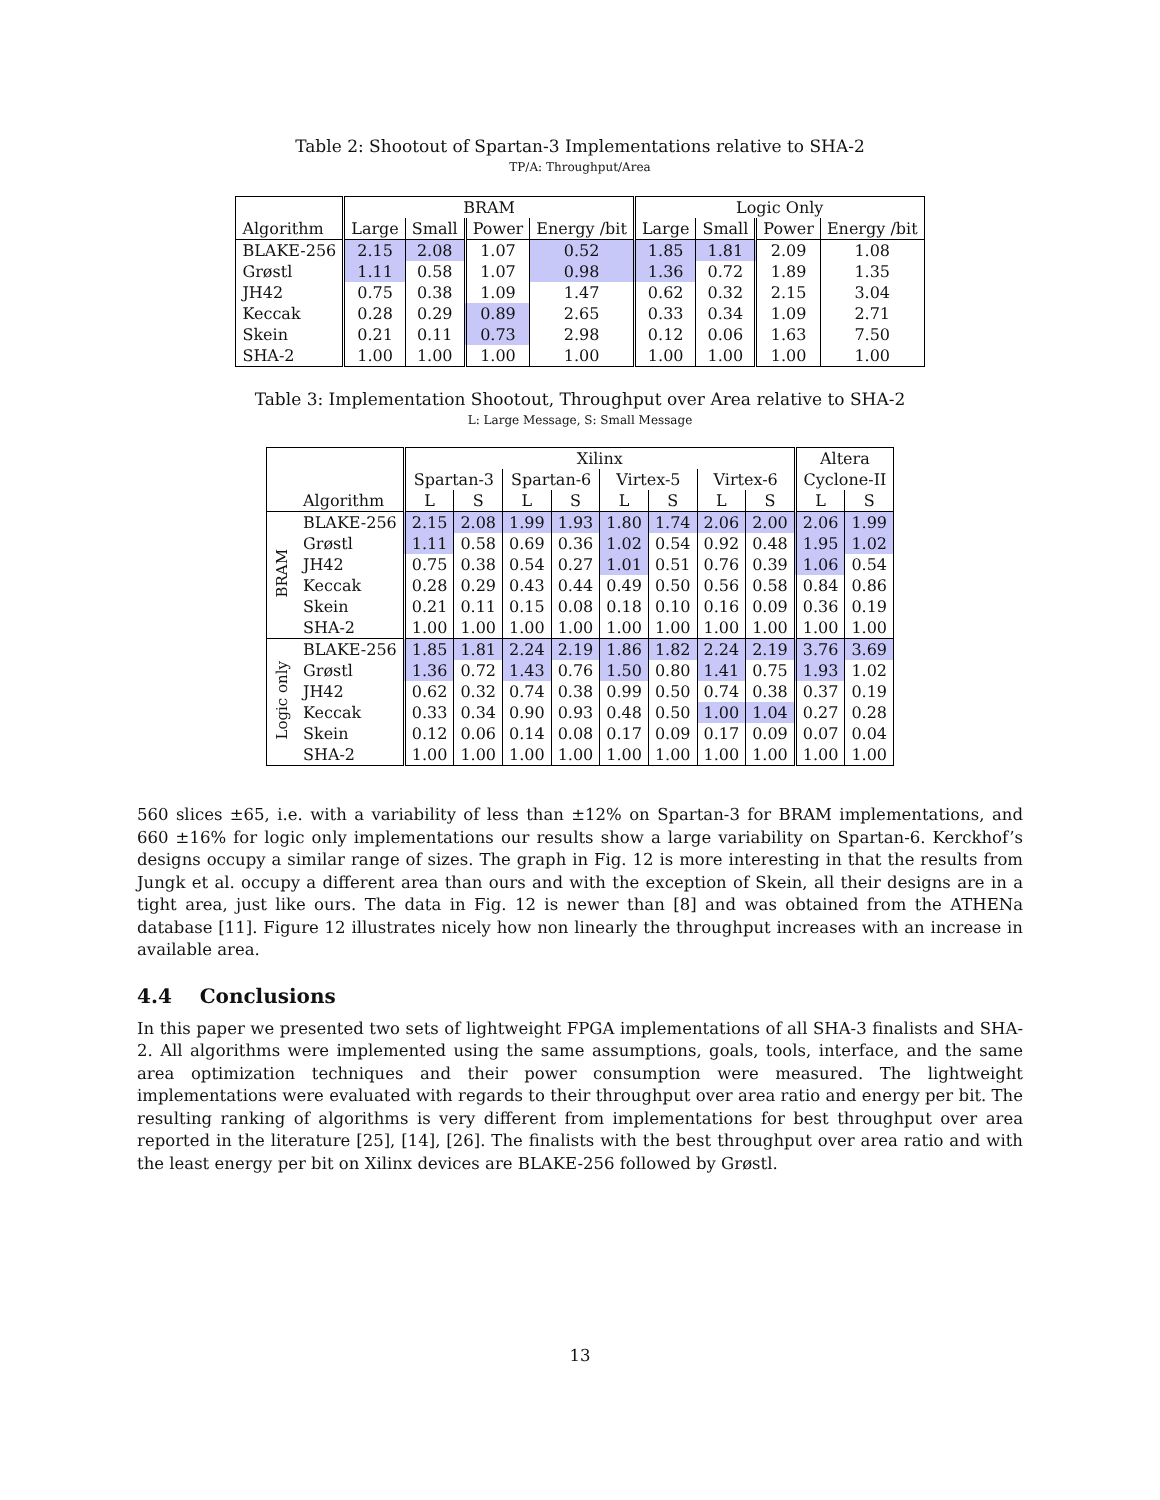Table 2: Shootout of Spartan-3 Implementations relative to SHA-2
TP/A: Throughput/Area
| | BRAM | | | | Logic Only | | | |
| --- | --- | --- | --- | --- | --- | --- | --- | --- |
| Algorithm | Large | Small | Power | Energy /bit | Large | Small | Power | Energy /bit |
| BLAKE-256 | 2.15 | 2.08 | 1.07 | 0.52 | 1.85 | 1.81 | 2.09 | 1.08 |
| Grøstl | 1.11 | 0.58 | 1.07 | 0.98 | 1.36 | 0.72 | 1.89 | 1.35 |
| JH42 | 0.75 | 0.38 | 1.09 | 1.47 | 0.62 | 0.32 | 2.15 | 3.04 |
| Keccak | 0.28 | 0.29 | 0.89 | 2.65 | 0.33 | 0.34 | 1.09 | 2.71 |
| Skein | 0.21 | 0.11 | 0.73 | 2.98 | 0.12 | 0.06 | 1.63 | 7.50 |
| SHA-2 | 1.00 | 1.00 | 1.00 | 1.00 | 1.00 | 1.00 | 1.00 | 1.00 |
Table 3: Implementation Shootout, Throughput over Area relative to SHA-2
L: Large Message, S: Small Message
| | | Xilinx | | | | | | | | Altera | |
| --- | --- | --- | --- | --- | --- | --- | --- | --- | --- | --- | --- |
| | | Spartan-3 | | Spartan-6 | | Virtex-5 | | Virtex-6 | | Cyclone-II | |
| | Algorithm | L | S | L | S | L | S | L | S | L | S |
| BRAM | BLAKE-256 | 2.15 | 2.08 | 1.99 | 1.93 | 1.80 | 1.74 | 2.06 | 2.00 | 2.06 | 1.99 |
| | Grøstl | 1.11 | 0.58 | 0.69 | 0.36 | 1.02 | 0.54 | 0.92 | 0.48 | 1.95 | 1.02 |
| | JH42 | 0.75 | 0.38 | 0.54 | 0.27 | 1.01 | 0.51 | 0.76 | 0.39 | 1.06 | 0.54 |
| | Keccak | 0.28 | 0.29 | 0.43 | 0.44 | 0.49 | 0.50 | 0.56 | 0.58 | 0.84 | 0.86 |
| | Skein | 0.21 | 0.11 | 0.15 | 0.08 | 0.18 | 0.10 | 0.16 | 0.09 | 0.36 | 0.19 |
| | SHA-2 | 1.00 | 1.00 | 1.00 | 1.00 | 1.00 | 1.00 | 1.00 | 1.00 | 1.00 | 1.00 |
| Logic only | BLAKE-256 | 1.85 | 1.81 | 2.24 | 2.19 | 1.86 | 1.82 | 2.24 | 2.19 | 3.76 | 3.69 |
| | Grøstl | 1.36 | 0.72 | 1.43 | 0.76 | 1.50 | 0.80 | 1.41 | 0.75 | 1.93 | 1.02 |
| | JH42 | 0.62 | 0.32 | 0.74 | 0.38 | 0.99 | 0.50 | 0.74 | 0.38 | 0.37 | 0.19 |
| | Keccak | 0.33 | 0.34 | 0.90 | 0.93 | 0.48 | 0.50 | 1.00 | 1.04 | 0.27 | 0.28 |
| | Skein | 0.12 | 0.06 | 0.14 | 0.08 | 0.17 | 0.09 | 0.17 | 0.09 | 0.07 | 0.04 |
| | SHA-2 | 1.00 | 1.00 | 1.00 | 1.00 | 1.00 | 1.00 | 1.00 | 1.00 | 1.00 | 1.00 |
560 slices ±65, i.e. with a variability of less than ±12% on Spartan-3 for BRAM implementations, and 660 ±16% for logic only implementations our results show a large variability on Spartan-6. Kerckhof’s designs occupy a similar range of sizes. The graph in Fig. 12 is more interesting in that the results from Jungk et al. occupy a different area than ours and with the exception of Skein, all their designs are in a tight area, just like ours. The data in Fig. 12 is newer than [8] and was obtained from the ATHENa database [11]. Figure 12 illustrates nicely how non linearly the throughput increases with an increase in available area.
4.4 Conclusions
In this paper we presented two sets of lightweight FPGA implementations of all SHA-3 finalists and SHA-2. All algorithms were implemented using the same assumptions, goals, tools, interface, and the same area optimization techniques and their power consumption were measured. The lightweight implementations were evaluated with regards to their throughput over area ratio and energy per bit. The resulting ranking of algorithms is very different from implementations for best throughput over area reported in the literature [25], [14], [26]. The finalists with the best throughput over area ratio and with the least energy per bit on Xilinx devices are BLAKE-256 followed by Grøstl.
13